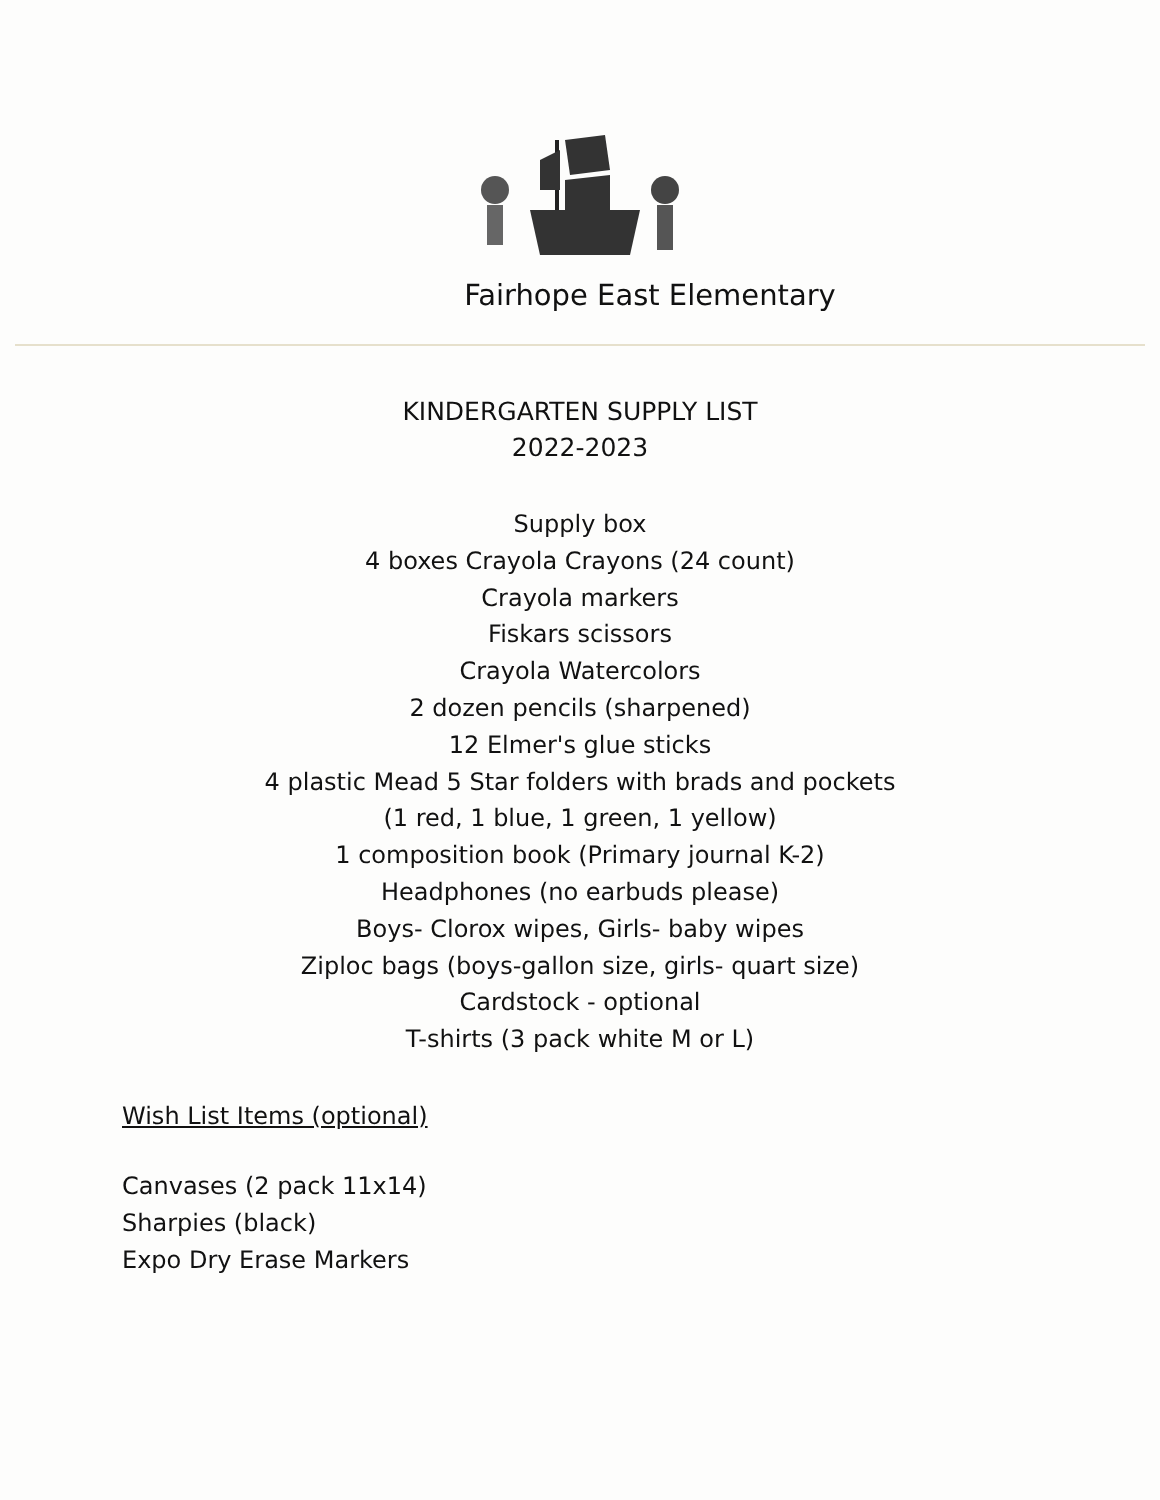Fairhope East Elementary
KINDERGARTEN SUPPLY LIST
2022-2023
Supply box
4 boxes Crayola Crayons (24 count)
Crayola markers
Fiskars scissors
Crayola Watercolors
2 dozen pencils (sharpened)
12 Elmer's glue sticks
4 plastic Mead 5 Star folders with brads and pockets
(1 red, 1 blue, 1 green, 1 yellow)
1 composition book (Primary journal K-2)
Headphones (no earbuds please)
Boys- Clorox wipes, Girls- baby wipes
Ziploc bags (boys-gallon size, girls- quart size)
Cardstock - optional
T-shirts (3 pack white M or L)
Wish List Items (optional)
Canvases (2 pack 11x14)
Sharpies (black)
Expo Dry Erase Markers